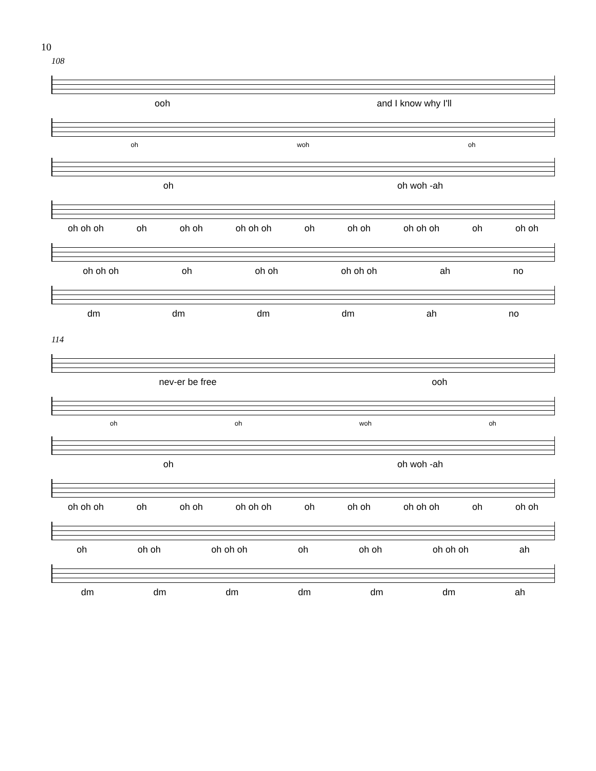10
108
ooh and I know why I'll
oh woh oh
oh oh woh -ah
oh oh oh oh oh oh oh oh oh oh oh oh oh oh oh oh oh oh
oh oh oh oh oh oh oh oh oh ah no
dm dm dm dm ah no
114
nev-er be free ooh
oh oh woh oh
oh oh woh -ah
oh oh oh oh oh oh oh oh oh oh oh oh oh oh oh oh oh oh
oh oh oh oh oh oh oh oh oh oh oh oh ah
dm dm dm dm dm dm ah